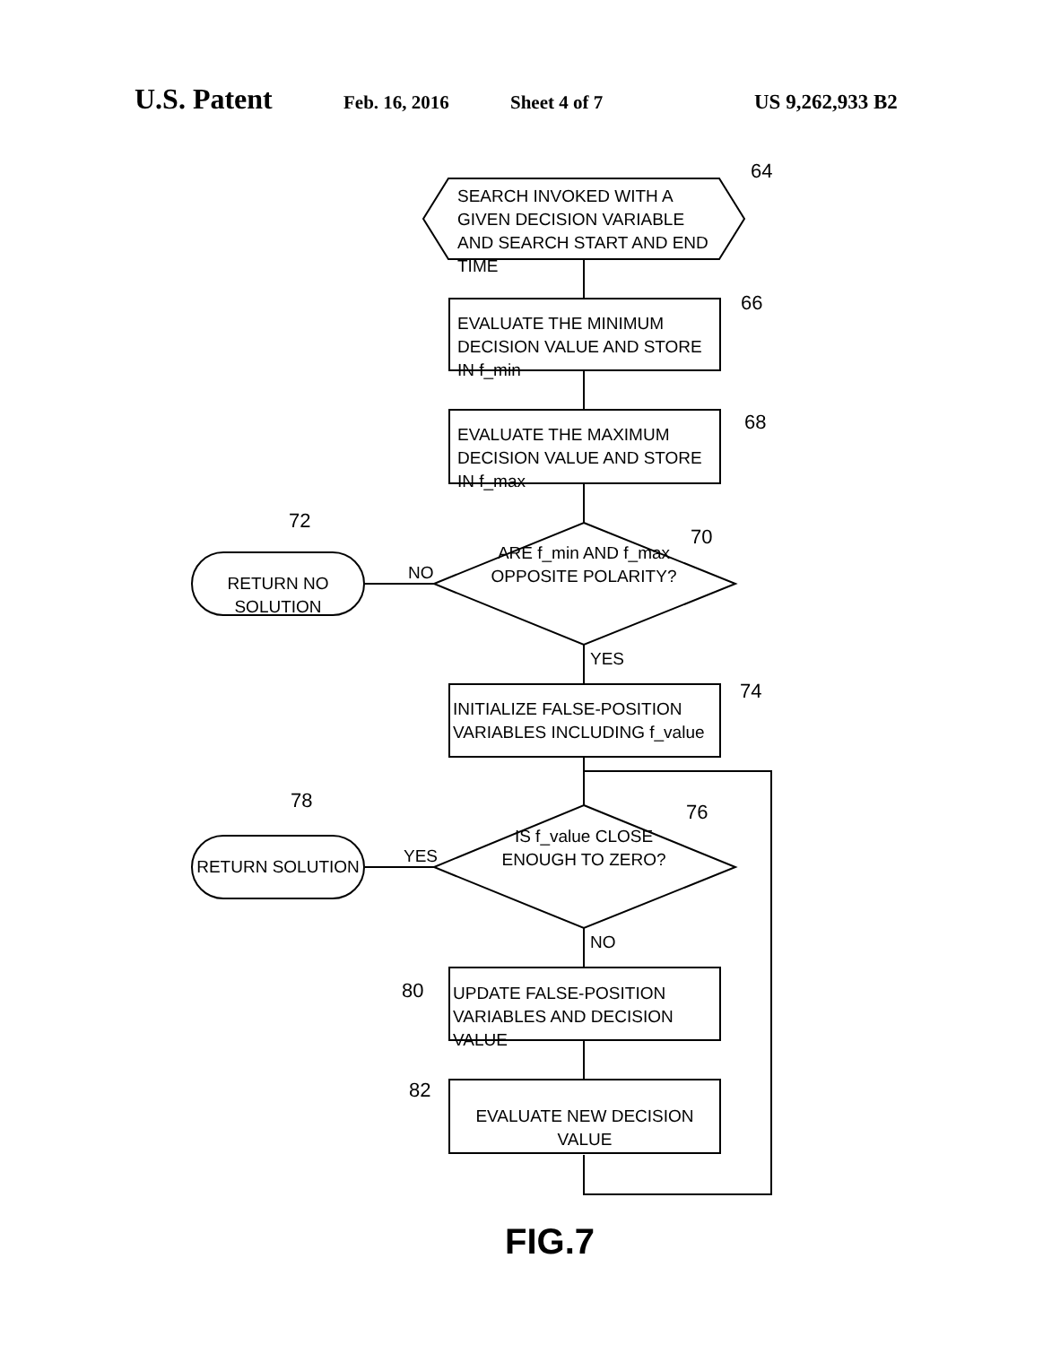U.S. Patent Feb. 16, 2016 Sheet 4 of 7 US 9,262,933 B2
64
SEARCH INVOKED WITH A GIVEN DECISION VARIABLE AND SEARCH START AND END TIME
66
EVALUATE THE MINIMUM DECISION VALUE AND STORE IN f_min
68
EVALUATE THE MAXIMUM DECISION VALUE AND STORE IN f_max
72
70
ARE f_min AND f_max OPPOSITE POLARITY?
NO
RETURN NO SOLUTION
YES
74
INITIALIZE FALSE-POSITION VARIABLES INCLUDING f_value
78 76
IS f_value CLOSE ENOUGH TO ZERO?
YES
RETURN SOLUTION
NO
80
UPDATE FALSE-POSITION VARIABLES AND DECISION VALUE
82
EVALUATE NEW DECISION VALUE
FIG.7